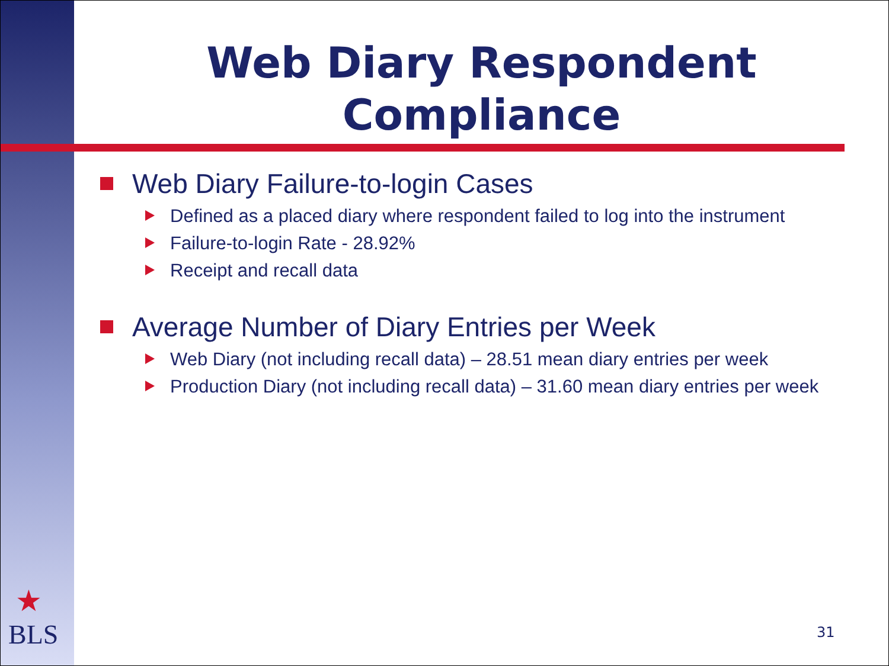Web Diary Respondent Compliance
Web Diary Failure-to-login Cases
Defined as a placed diary where respondent failed to log into the instrument
Failure-to-login Rate - 28.92%
Receipt and recall data
Average Number of Diary Entries per Week
Web Diary (not including recall data) – 28.51 mean diary entries per week
Production Diary (not including recall data) – 31.60 mean diary entries per week
★
BLS
31